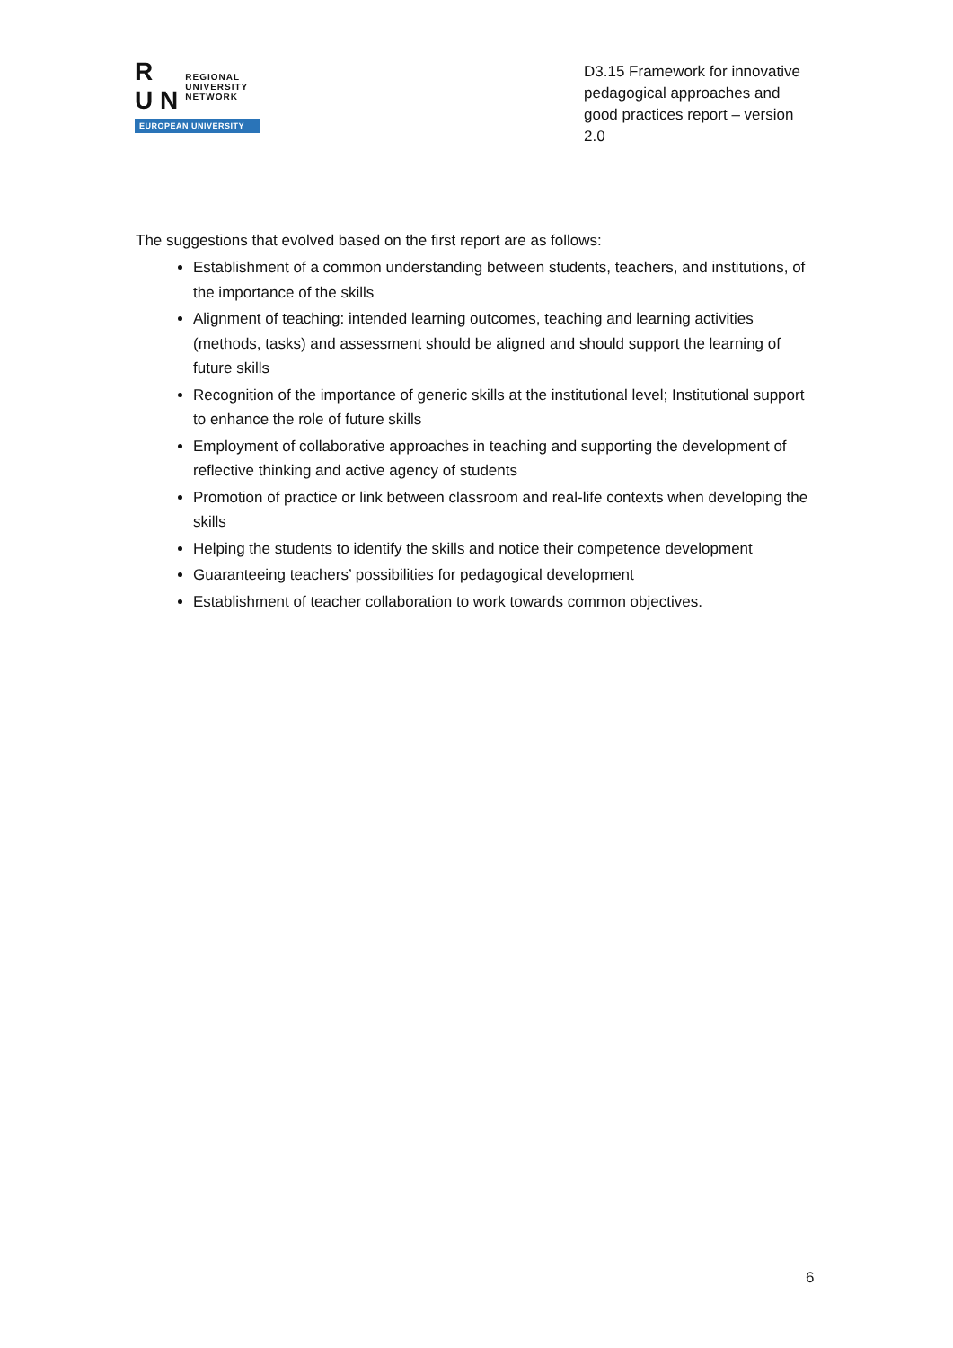R
U N
REGIONAL
UNIVERSITY
NETWORK
EUROPEAN UNIVERSITY
D3.15 Framework for innovative pedagogical approaches and good practices report – version 2.0
The suggestions that evolved based on the first report are as follows:
Establishment of a common understanding between students, teachers, and institutions, of the importance of the skills
Alignment of teaching: intended learning outcomes, teaching and learning activities (methods, tasks) and assessment should be aligned and should support the learning of future skills
Recognition of the importance of generic skills at the institutional level; Institutional support to enhance the role of future skills
Employment of collaborative approaches in teaching and supporting the development of reflective thinking and active agency of students
Promotion of practice or link between classroom and real-life contexts when developing the skills
Helping the students to identify the skills and notice their competence development
Guaranteeing teachers’ possibilities for pedagogical development
Establishment of teacher collaboration to work towards common objectives.
6